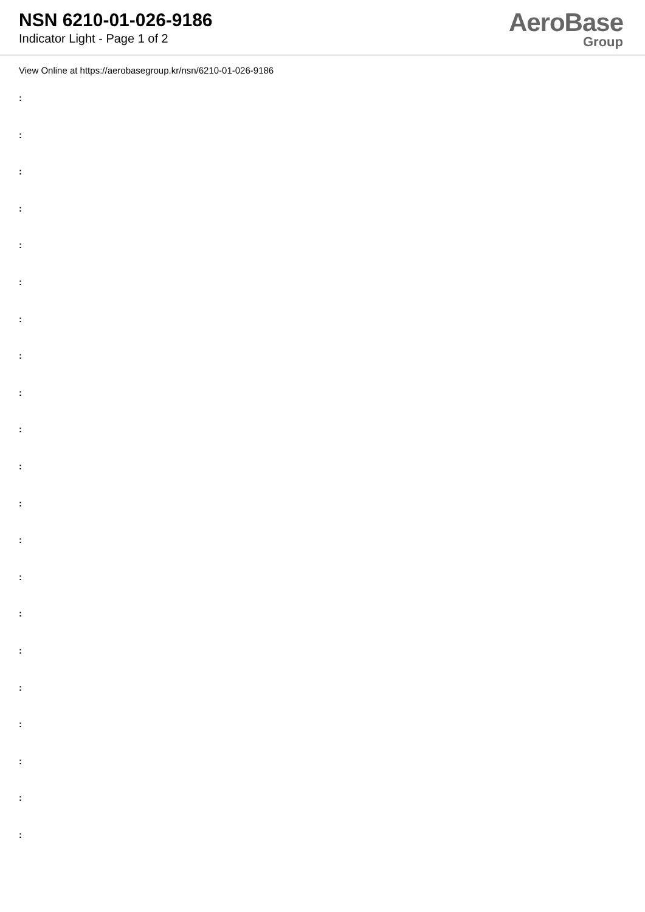NSN 6210-01-026-9186
Indicator Light - Page 1 of 2
AeroBase
Group
View Online at https://aerobasegroup.kr/nsn/6210-01-026-9186
:
:
:
:
:
:
:
:
:
:
:
:
:
:
:
:
:
:
:
:
: